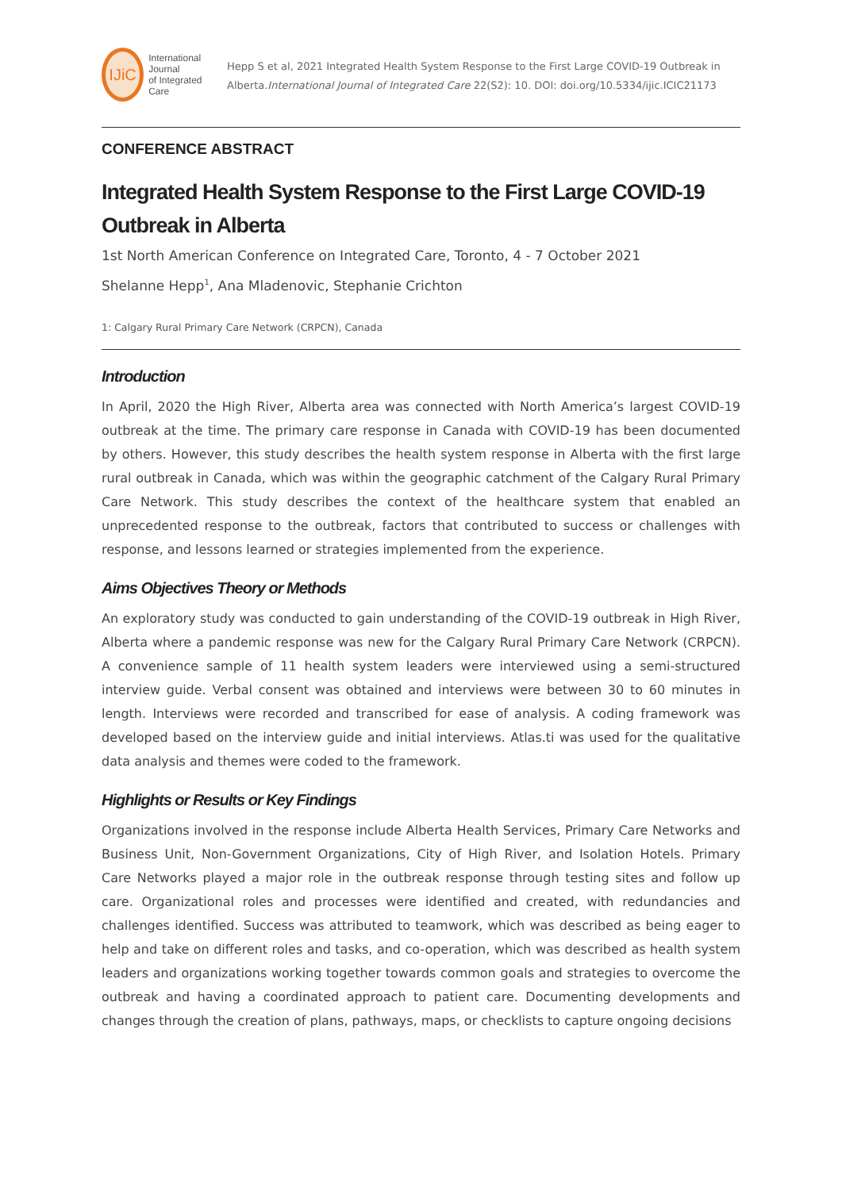IJiC
International Journal
of Integrated Care
Hepp S et al, 2021 Integrated Health System Response to the First Large COVID-19 Outbreak in Alberta.International Journal of Integrated Care 22(S2): 10. DOI: doi.org/10.5334/ijic.ICIC21173
CONFERENCE ABSTRACT
Integrated Health System Response to the First Large COVID-19 Outbreak in Alberta
1st North American Conference on Integrated Care, Toronto, 4 - 7 October 2021
Shelanne Hepp<sup>1</sup>, Ana Mladenovic, Stephanie Crichton
1: Calgary Rural Primary Care Network (CRPCN), Canada
Introduction
In April, 2020 the High River, Alberta area was connected with North America’s largest COVID-19 outbreak at the time. The primary care response in Canada with COVID-19 has been documented by others. However, this study describes the health system response in Alberta with the first large rural outbreak in Canada, which was within the geographic catchment of the Calgary Rural Primary Care Network. This study describes the context of the healthcare system that enabled an unprecedented response to the outbreak, factors that contributed to success or challenges with response, and lessons learned or strategies implemented from the experience.
Aims Objectives Theory or Methods
An exploratory study was conducted to gain understanding of the COVID-19 outbreak in High River, Alberta where a pandemic response was new for the Calgary Rural Primary Care Network (CRPCN). A convenience sample of 11 health system leaders were interviewed using a semi-structured interview guide. Verbal consent was obtained and interviews were between 30 to 60 minutes in length. Interviews were recorded and transcribed for ease of analysis. A coding framework was developed based on the interview guide and initial interviews. Atlas.ti was used for the qualitative data analysis and themes were coded to the framework.
Highlights or Results or Key Findings
Organizations involved in the response include Alberta Health Services, Primary Care Networks and Business Unit, Non-Government Organizations, City of High River, and Isolation Hotels. Primary Care Networks played a major role in the outbreak response through testing sites and follow up care. Organizational roles and processes were identified and created, with redundancies and challenges identified. Success was attributed to teamwork, which was described as being eager to help and take on different roles and tasks, and co-operation, which was described as health system leaders and organizations working together towards common goals and strategies to overcome the outbreak and having a coordinated approach to patient care. Documenting developments and changes through the creation of plans, pathways, maps, or checklists to capture ongoing decisions